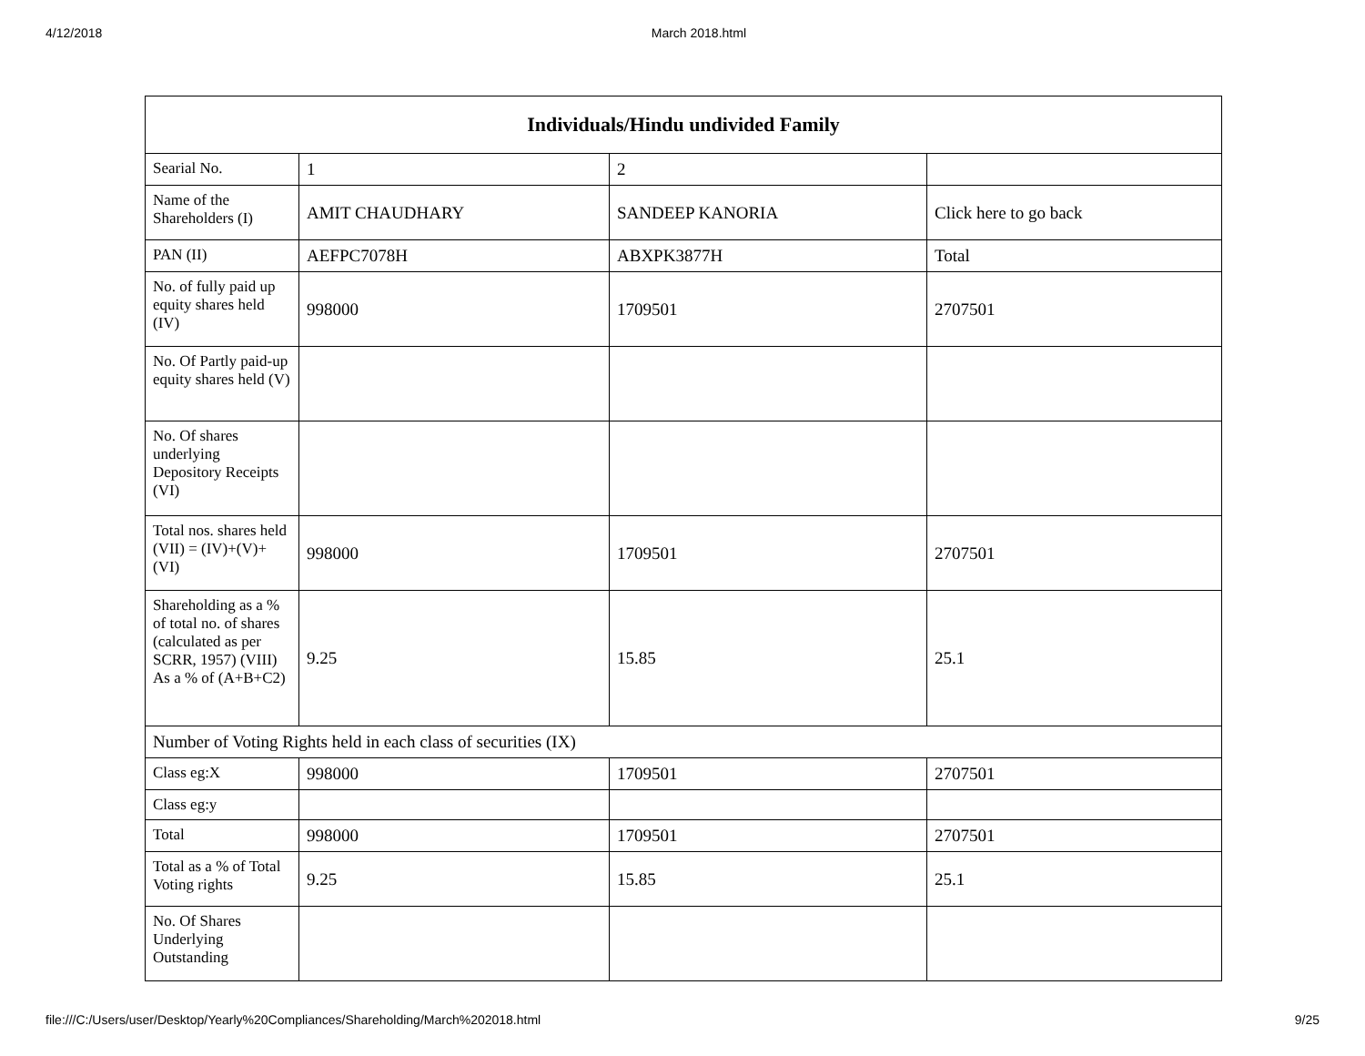4/12/2018 March 2018.html
| Individuals/Hindu undivided Family | | | |
| --- | --- | --- | --- |
| Searial No. | 1 | 2 | |
| Name of the Shareholders (I) | AMIT CHAUDHARY | SANDEEP KANORIA | Click here to go back |
| PAN (II) | AEFPC7078H | ABXPK3877H | Total |
| No. of fully paid up equity shares held (IV) | 998000 | 1709501 | 2707501 |
| No. Of Partly paid-up equity shares held (V) | | | |
| No. Of shares underlying Depository Receipts (VI) | | | |
| Total nos. shares held (VII) = (IV)+(V)+ (VI) | 998000 | 1709501 | 2707501 |
| Shareholding as a % of total no. of shares (calculated as per SCRR, 1957) (VIII) As a % of (A+B+C2) | 9.25 | 15.85 | 25.1 |
| Number of Voting Rights held in each class of securities (IX) | | | |
| Class eg:X | 998000 | 1709501 | 2707501 |
| Class eg:y | | | |
| Total | 998000 | 1709501 | 2707501 |
| Total as a % of Total Voting rights | 9.25 | 15.85 | 25.1 |
| No. Of Shares Underlying Outstanding | | | |
file:///C:/Users/user/Desktop/Yearly%20Compliances/Shareholding/March%202018.html 9/25